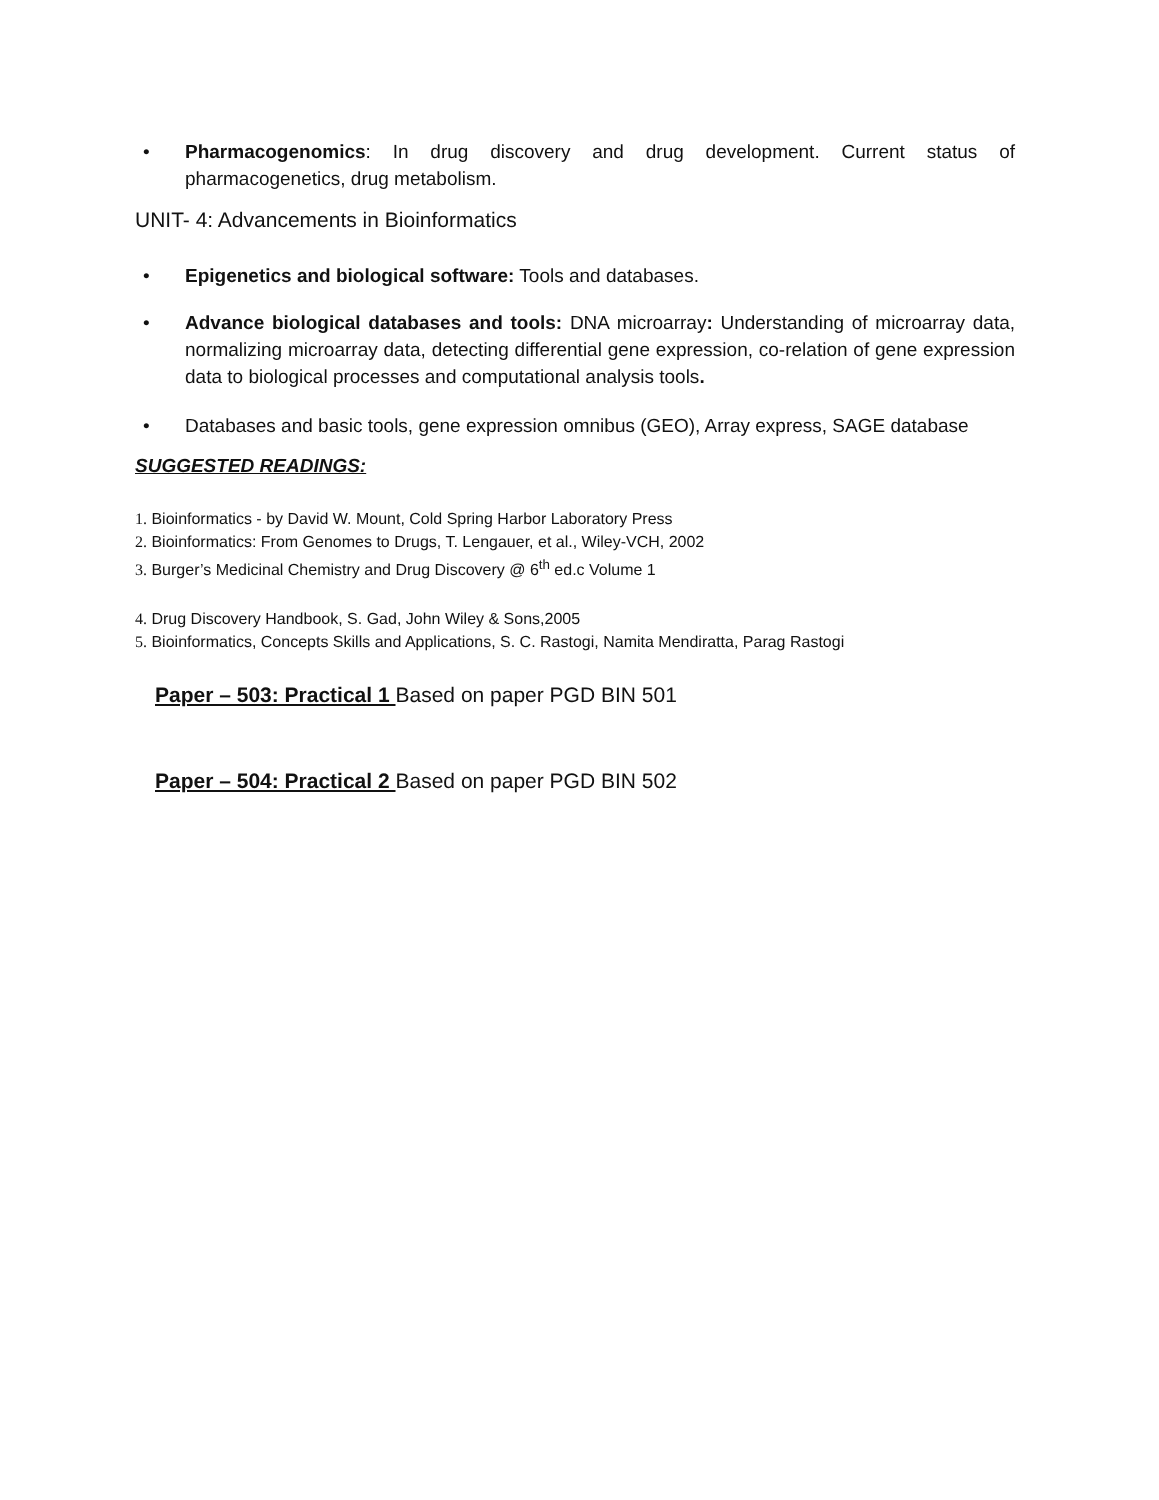• Pharmacogenomics: In drug discovery and drug development. Current status of pharmacogenetics, drug metabolism.
UNIT- 4: Advancements in Bioinformatics
• Epigenetics and biological software: Tools and databases.
• Advance biological databases and tools: DNA microarray: Understanding of microarray data, normalizing microarray data, detecting differential gene expression, co-relation of gene expression data to biological processes and computational analysis tools.
• Databases and basic tools, gene expression omnibus (GEO), Array express, SAGE database
SUGGESTED READINGS:
1. Bioinformatics - by David W. Mount, Cold Spring Harbor Laboratory Press
2. Bioinformatics: From Genomes to Drugs, T. Lengauer, et al., Wiley-VCH, 2002
3. Burger’s Medicinal Chemistry and Drug Discovery @ 6<sup>th</sup> ed.c Volume 1
4. Drug Discovery Handbook, S. Gad, John Wiley & Sons,2005
5. Bioinformatics, Concepts Skills and Applications, S. C. Rastogi, Namita Mendiratta, Parag Rastogi
Paper – 503: Practical 1 Based on paper PGD BIN 501
Paper – 504: Practical 2 Based on paper PGD BIN 502